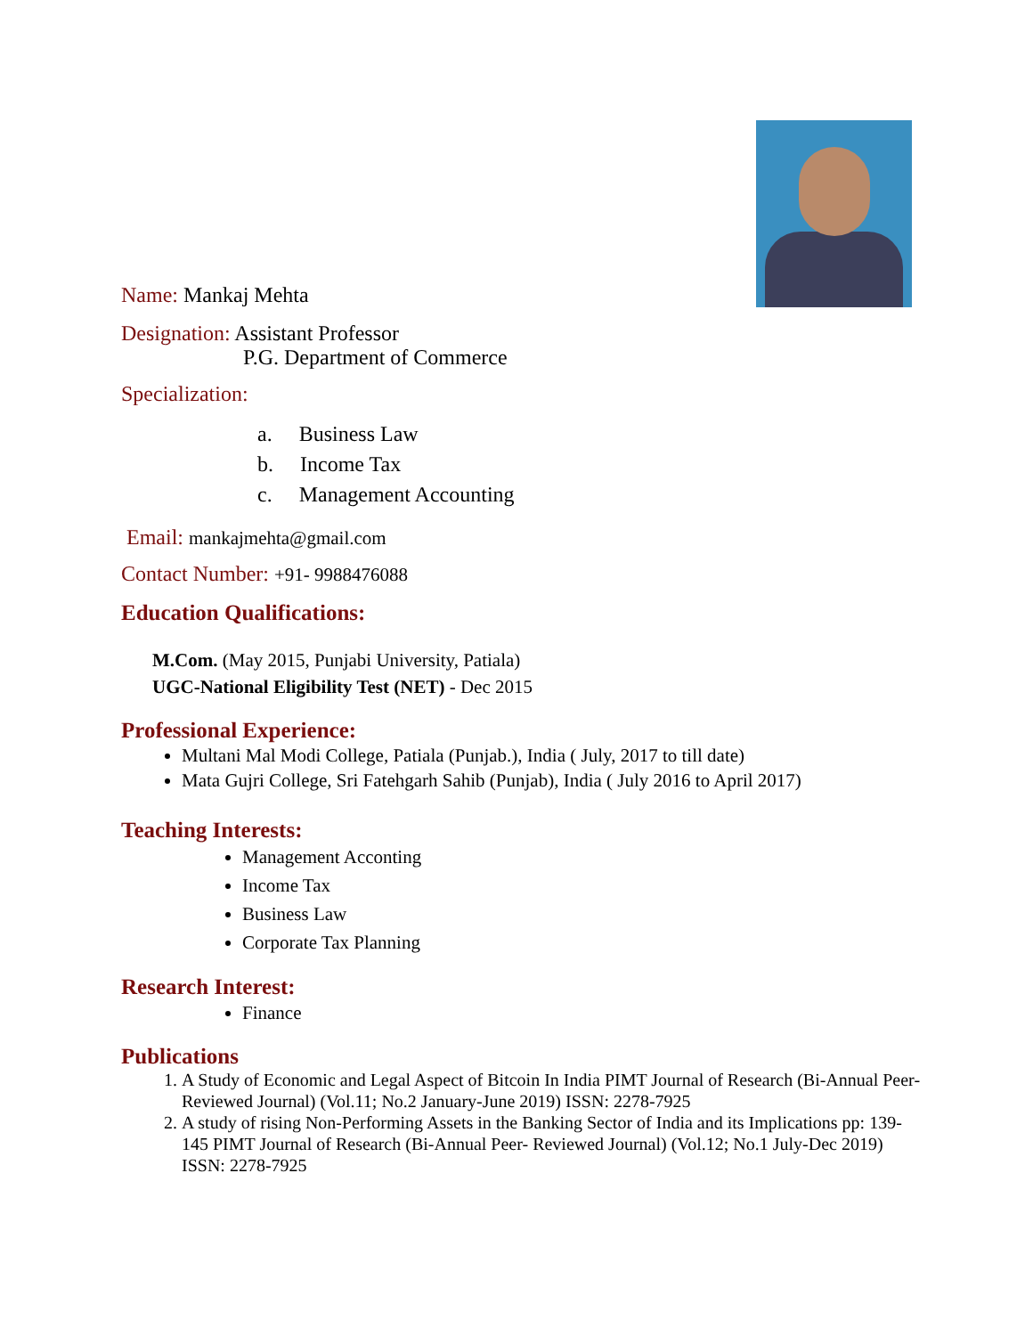Name: Mankaj Mehta
Designation: Assistant Professor
P.G. Department of Commerce
Specialization:
a. Business Law
b. Income Tax
c. Management Accounting
Email: mankajmehta@gmail.com
Contact Number: +91- 9988476088
Education Qualifications:
M.Com. (May 2015, Punjabi University, Patiala)
UGC-National Eligibility Test (NET) - Dec 2015
Professional Experience:
Multani Mal Modi College, Patiala (Punjab.), India ( July, 2017 to till date)
Mata Gujri College, Sri Fatehgarh Sahib (Punjab), India ( July 2016 to April 2017)
Teaching Interests:
Management Acconting
Income Tax
Business Law
Corporate Tax Planning
Research Interest:
Finance
Publications
1. A Study of Economic and Legal Aspect of Bitcoin In India PIMT Journal of Research (Bi-Annual Peer- Reviewed Journal) (Vol.11; No.2 January-June 2019) ISSN: 2278-7925
2. A study of rising Non-Performing Assets in the Banking Sector of India and its Implications pp: 139-145 PIMT Journal of Research (Bi-Annual Peer- Reviewed Journal) (Vol.12; No.1 July-Dec 2019) ISSN: 2278-7925